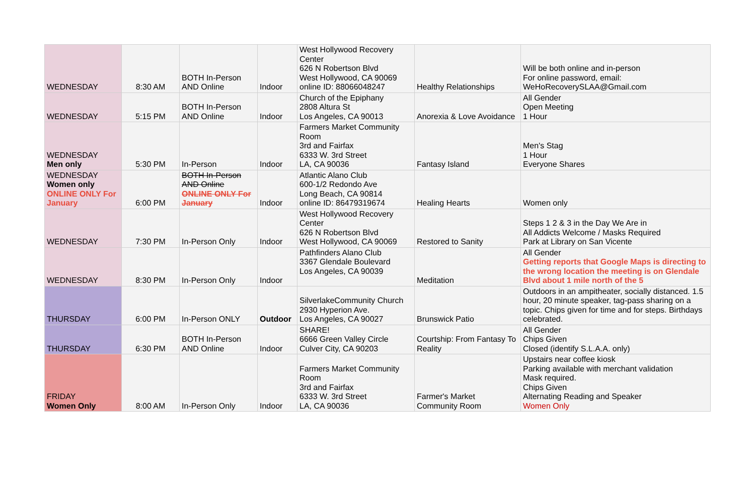| WEDNESDAY | 8:30 AM | BOTH In-Person AND Online | Indoor | West Hollywood Recovery Center 626 N Robertson Blvd West Hollywood, CA 90069 online ID: 88066048247 | Healthy Relationships | Will be both online and in-person For online password, email: WeHoRecoverySLAA@Gmail.com |
| WEDNESDAY | 5:15 PM | BOTH In-Person AND Online | Indoor | Church of the Epiphany 2808 Altura St Los Angeles, CA 90013 | Anorexia & Love Avoidance | All Gender Open Meeting 1 Hour |
| WEDNESDAY Men only | 5:30 PM | In-Person | Indoor | Farmers Market Community Room 3rd and Fairfax 6333 W. 3rd Street LA, CA 90036 | Fantasy Island | Men's Stag 1 Hour Everyone Shares |
| WEDNESDAY Women only ONLINE ONLY For January | 6:00 PM | BOTH In-Person AND Online ONLINE ONLY For January | Indoor | Atlantic Alano Club 600-1/2 Redondo Ave Long Beach, CA 90814 online ID: 86479319674 | Healing Hearts | Women only |
| WEDNESDAY | 7:30 PM | In-Person Only | Indoor | West Hollywood Recovery Center 626 N Robertson Blvd West Hollywood, CA 90069 | Restored to Sanity | Steps 1 2 & 3 in the Day We Are in All Addicts Welcome / Masks Required Park at Library on San Vicente |
| WEDNESDAY | 8:30 PM | In-Person Only | Indoor | Pathfinders Alano Club 3367 Glendale Boulevard Los Angeles, CA 90039 | Meditation | All Gender Getting reports that Google Maps is directing to the wrong location the meeting is on Glendale Blvd about 1 mile north of the 5 |
| THURSDAY | 6:00 PM | In-Person ONLY | Outdoor | SilverlakeCommunity Church 2930 Hyperion Ave. Los Angeles, CA 90027 | Brunswick Patio | Outdoors in an ampitheater, socially distanced. 1.5 hour, 20 minute speaker, tag-pass sharing on a topic. Chips given for time and for steps. Birthdays celebrated. |
| THURSDAY | 6:30 PM | BOTH In-Person AND Online | Indoor | SHARE! 6666 Green Valley Circle Culver City, CA 90203 | Courtship: From Fantasy To Reality | All Gender Chips Given Closed (identify S.L.A.A. only) |
| FRIDAY Women Only | 8:00 AM | In-Person Only | Indoor | Farmers Market Community Room 3rd and Fairfax 6333 W. 3rd Street LA, CA 90036 | Farmer's Market Community Room | Upstairs near coffee kiosk Parking available with merchant validation Mask required. Chips Given Alternating Reading and Speaker Women Only |